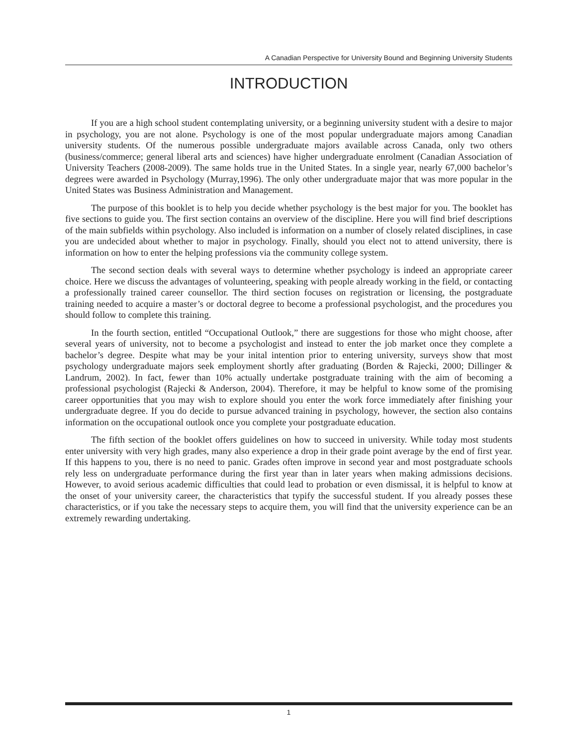A Canadian Perspective for University Bound and Beginning University Students
INTRODUCTION
If you are a high school student contemplating university, or a beginning university student with a desire to major in psychology, you are not alone. Psychology is one of the most popular undergraduate majors among Canadian university students. Of the numerous possible undergraduate majors available across Canada, only two others (business/commerce; general liberal arts and sciences) have higher undergraduate enrolment (Canadian Association of University Teachers (2008-2009). The same holds true in the United States. In a single year, nearly 67,000 bachelor’s degrees were awarded in Psychology (Murray,1996). The only other undergraduate major that was more popular in the United States was Business Administration and Management.
The purpose of this booklet is to help you decide whether psychology is the best major for you. The booklet has five sections to guide you. The first section contains an overview of the discipline. Here you will find brief descriptions of the main subfields within psychology. Also included is information on a number of closely related disciplines, in case you are undecided about whether to major in psychology. Finally, should you elect not to attend university, there is information on how to enter the helping professions via the community college system.
The second section deals with several ways to determine whether psychology is indeed an appropriate career choice. Here we discuss the advantages of volunteering, speaking with people already working in the field, or contacting a professionally trained career counsellor. The third section focuses on registration or licensing, the postgraduate training needed to acquire a master’s or doctoral degree to become a professional psychologist, and the procedures you should follow to complete this training.
In the fourth section, entitled “Occupational Outlook,” there are suggestions for those who might choose, after several years of university, not to become a psychologist and instead to enter the job market once they complete a bachelor’s degree. Despite what may be your inital intention prior to entering university, surveys show that most psychology undergraduate majors seek employment shortly after graduating (Borden & Rajecki, 2000; Dillinger & Landrum, 2002). In fact, fewer than 10% actually undertake postgraduate training with the aim of becoming a professional psychologist (Rajecki & Anderson, 2004). Therefore, it may be helpful to know some of the promising career opportunities that you may wish to explore should you enter the work force immediately after finishing your undergraduate degree. If you do decide to pursue advanced training in psychology, however, the section also contains information on the occupational outlook once you complete your postgraduate education.
The fifth section of the booklet offers guidelines on how to succeed in university. While today most students enter university with very high grades, many also experience a drop in their grade point average by the end of first year. If this happens to you, there is no need to panic. Grades often improve in second year and most postgraduate schools rely less on undergraduate performance during the first year than in later years when making admissions decisions. However, to avoid serious academic difficulties that could lead to probation or even dismissal, it is helpful to know at the onset of your university career, the characteristics that typify the successful student. If you already posses these characteristics, or if you take the necessary steps to acquire them, you will find that the university experience can be an extremely rewarding undertaking.
1